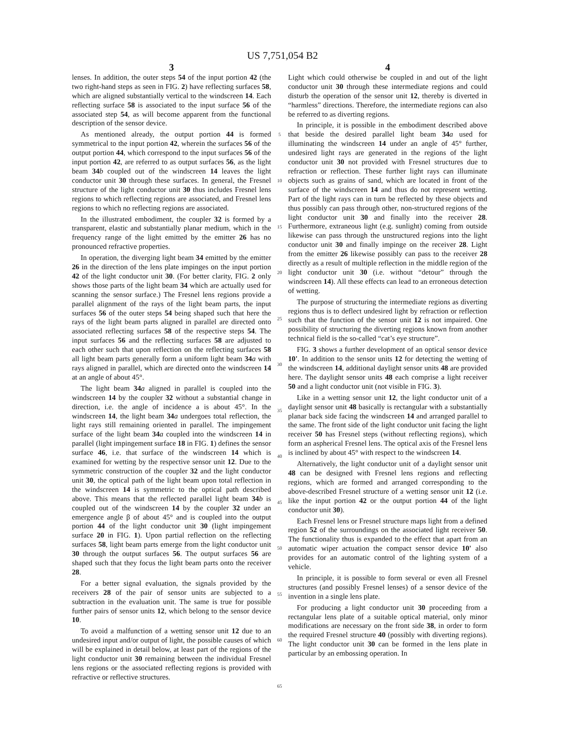US 7,751,054 B2
3
lenses. In addition, the outer steps 54 of the input portion 42 (the two right-hand steps as seen in FIG. 2) have reflecting surfaces 58, which are aligned substantially vertical to the windscreen 14. Each reflecting surface 58 is associated to the input surface 56 of the associated step 54, as will become apparent from the functional description of the sensor device.
As mentioned already, the output portion 44 is formed symmetrical to the input portion 42, wherein the surfaces 56 of the output portion 44, which correspond to the input surfaces 56 of the input portion 42, are referred to as output surfaces 56, as the light beam 34 b coupled out of the windscreen 14 leaves the light conductor unit 30 through these surfaces. In general, the Fresnel structure of the light conductor unit 30 thus includes Fresnel lens regions to which reflecting regions are associated, and Fresnel lens regions to which no reflecting regions are associated.
In the illustrated embodiment, the coupler 32 is formed by a transparent, elastic and substantially planar medium, which in the frequency range of the light emitted by the emitter 26 has no pronounced refractive properties.
In operation, the diverging light beam 34 emitted by the emitter 26 in the direction of the lens plate impinges on the input portion 42 of the light conductor unit 30. (For better clarity, FIG. 2 only shows those parts of the light beam 34 which are actually used for scanning the sensor surface.) The Fresnel lens regions provide a parallel alignment of the rays of the light beam parts, the input surfaces 56 of the outer steps 54 being shaped such that here the rays of the light beam parts aligned in parallel are directed onto associated reflecting surfaces 58 of the respective steps 54. The input surfaces 56 and the reflecting surfaces 58 are adjusted to each other such that upon reflection on the reflecting surfaces 58 all light beam parts generally form a uniform light beam 34 a with rays aligned in parallel, which are directed onto the windscreen 14 at an angle of about 45°.
The light beam 34 a aligned in parallel is coupled into the windscreen 14 by the coupler 32 without a substantial change in direction, i.e. the angle of incidence a is about 45°. In the windscreen 14, the light beam 34 a undergoes total reflection, the light rays still remaining oriented in parallel. The impingement surface of the light beam 34 a coupled into the windscreen 14 in parallel (light impingement surface 18 in FIG. 1) defines the sensor surface 46, i.e. that surface of the windscreen 14 which is examined for wetting by the respective sensor unit 12. Due to the symmetric construction of the coupler 32 and the light conductor unit 30, the optical path of the light beam upon total reflection in the windscreen 14 is symmetric to the optical path described above. This means that the reflected parallel light beam 34 b is coupled out of the windscreen 14 by the coupler 32 under an emergence angle β of about 45° and is coupled into the output portion 44 of the light conductor unit 30 (light impingement surface 20 in FIG. 1). Upon partial reflection on the reflecting surfaces 58, light beam parts emerge from the light conductor unit 30 through the output surfaces 56. The output surfaces 56 are shaped such that they focus the light beam parts onto the receiver 28.
For a better signal evaluation, the signals provided by the receivers 28 of the pair of sensor units are subjected to a subtraction in the evaluation unit. The same is true for possible further pairs of sensor units 12, which belong to the sensor device 10.
To avoid a malfunction of a wetting sensor unit 12 due to an undesired input and/or output of light, the possible causes of which will be explained in detail below, at least part of the regions of the light conductor unit 30 remaining between the individual Fresnel lens regions or the associated reflecting regions is provided with refractive or reflective structures.
5
10
15
20
25
30
35
40
45
50
55
60
65
4
Light which could otherwise be coupled in and out of the light conductor unit 30 through these intermediate regions and could disturb the operation of the sensor unit 12, thereby is diverted in “harmless” directions. Therefore, the intermediate regions can also be referred to as diverting regions.
In principle, it is possible in the embodiment described above that beside the desired parallel light beam 34 a used for illuminating the windscreen 14 under an angle of 45° further, undesired light rays are generated in the regions of the light conductor unit 30 not provided with Fresnel structures due to refraction or reflection. These further light rays can illuminate objects such as grains of sand, which are located in front of the surface of the windscreen 14 and thus do not represent wetting. Part of the light rays can in turn be reflected by these objects and thus possibly can pass through other, non-structured regions of the light conductor unit 30 and finally into the receiver 28. Furthermore, extraneous light (e.g. sunlight) coming from outside likewise can pass through the unstructured regions into the light conductor unit 30 and finally impinge on the receiver 28. Light from the emitter 26 likewise possibly can pass to the receiver 28 directly as a result of multiple reflection in the middle region of the light conductor unit 30 (i.e. without “detour” through the windscreen 14). All these effects can lead to an erroneous detection of wetting.
The purpose of structuring the intermediate regions as diverting regions thus is to deflect undesired light by refraction or reflection such that the function of the sensor unit 12 is not impaired. One possibility of structuring the diverting regions known from another technical field is the so-called “cat’s eye structure”.
FIG. 3 shows a further development of an optical sensor device 10'. In addition to the sensor units 12 for detecting the wetting of the windscreen 14, additional daylight sensor units 48 are provided here. The daylight sensor units 48 each comprise a light receiver 50 and a light conductor unit (not visible in FIG. 3).
Like in a wetting sensor unit 12, the light conductor unit of a daylight sensor unit 48 basically is rectangular with a substantially planar back side facing the windscreen 14 and arranged parallel to the same. The front side of the light conductor unit facing the light receiver 50 has Fresnel steps (without reflecting regions), which form an aspherical Fresnel lens. The optical axis of the Fresnel lens is inclined by about 45° with respect to the windscreen 14.
Alternatively, the light conductor unit of a daylight sensor unit 48 can be designed with Fresnel lens regions and reflecting regions, which are formed and arranged corresponding to the above-described Fresnel structure of a wetting sensor unit 12 (i.e. like the input portion 42 or the output portion 44 of the light conductor unit 30).
Each Fresnel lens or Fresnel structure maps light from a defined region 52 of the surroundings on the associated light receiver 50. The functionality thus is expanded to the effect that apart from an automatic wiper actuation the compact sensor device 10' also provides for an automatic control of the lighting system of a vehicle.
In principle, it is possible to form several or even all Fresnel structures (and possibly Fresnel lenses) of a sensor device of the invention in a single lens plate.
For producing a light conductor unit 30 proceeding from a rectangular lens plate of a suitable optical material, only minor modifications are necessary on the front side 38, in order to form the required Fresnel structure 40 (possibly with diverting regions). The light conductor unit 30 can be formed in the lens plate in particular by an embossing operation. In